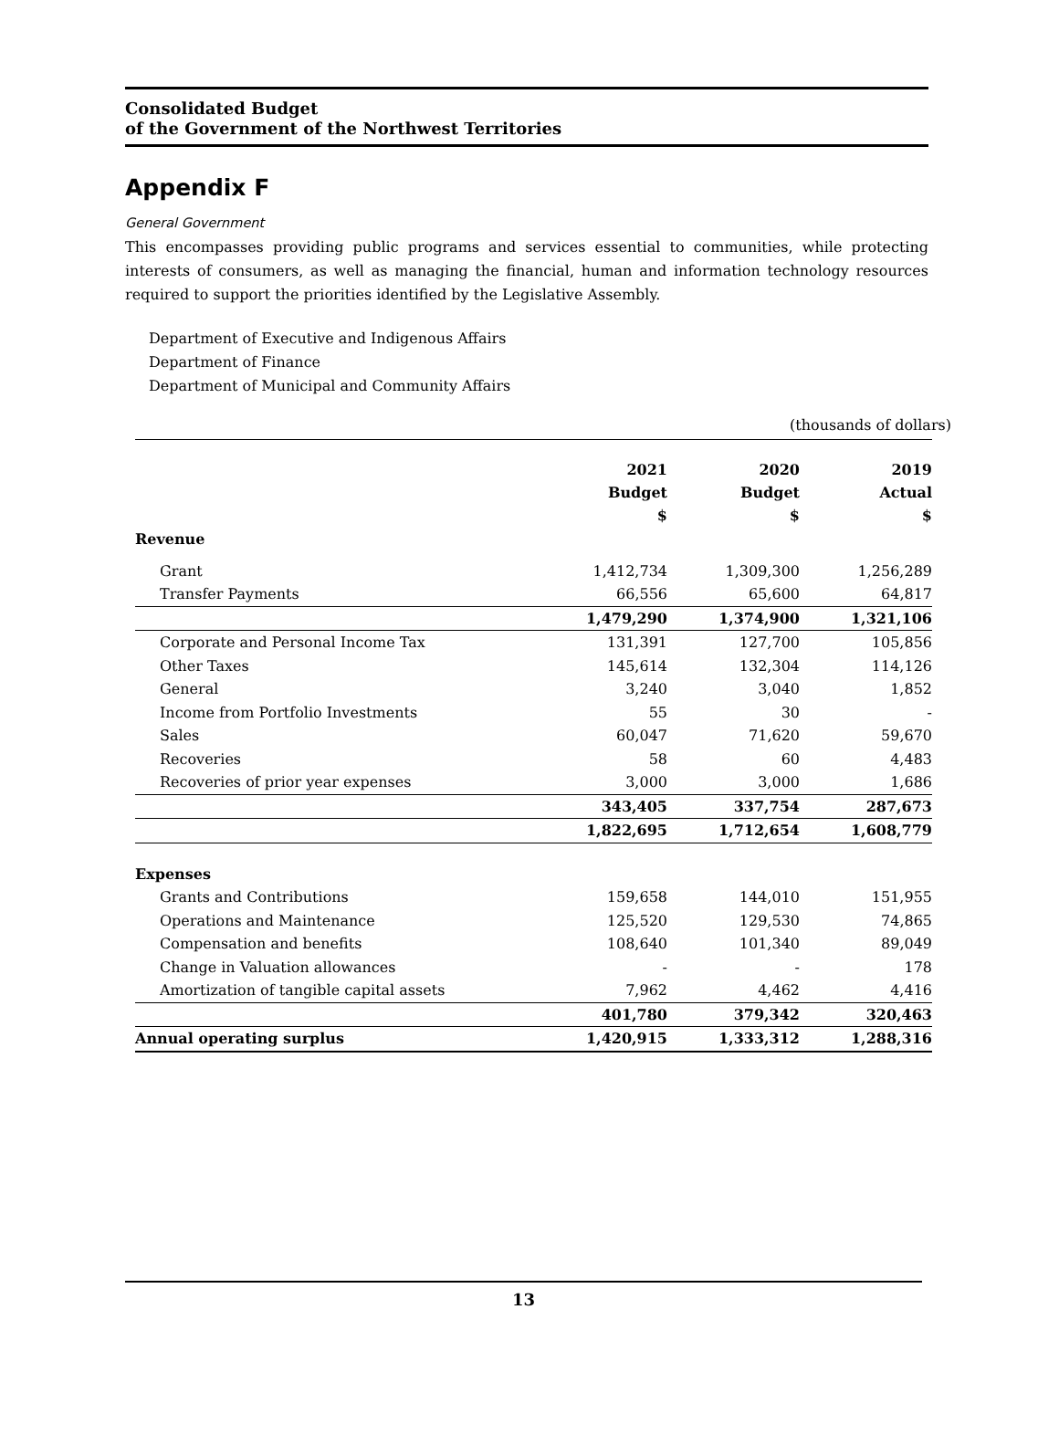Consolidated Budget
of the Government of the Northwest Territories
Appendix F
General Government
This encompasses providing public programs and services essential to communities, while protecting interests of consumers, as well as managing the financial, human and information technology resources required to support the priorities identified by the Legislative Assembly.
Department of Executive and Indigenous Affairs
Department of Finance
Department of Municipal and Community Affairs
(thousands of dollars)
| | 2021 Budget $ | 2020 Budget $ | 2019 Actual $ |
| --- | --- | --- | --- |
| Revenue | | | |
| Grant | 1,412,734 | 1,309,300 | 1,256,289 |
| Transfer Payments | 66,556 | 65,600 | 64,817 |
| | 1,479,290 | 1,374,900 | 1,321,106 |
| Corporate and Personal Income Tax | 131,391 | 127,700 | 105,856 |
| Other Taxes | 145,614 | 132,304 | 114,126 |
| General | 3,240 | 3,040 | 1,852 |
| Income from Portfolio Investments | 55 | 30 | - |
| Sales | 60,047 | 71,620 | 59,670 |
| Recoveries | 58 | 60 | 4,483 |
| Recoveries of prior year expenses | 3,000 | 3,000 | 1,686 |
| | 343,405 | 337,754 | 287,673 |
| | 1,822,695 | 1,712,654 | 1,608,779 |
| Expenses | | | |
| Grants and Contributions | 159,658 | 144,010 | 151,955 |
| Operations and Maintenance | 125,520 | 129,530 | 74,865 |
| Compensation and benefits | 108,640 | 101,340 | 89,049 |
| Change in Valuation allowances | - | - | 178 |
| Amortization of tangible capital assets | 7,962 | 4,462 | 4,416 |
| | 401,780 | 379,342 | 320,463 |
| Annual operating surplus | 1,420,915 | 1,333,312 | 1,288,316 |
13